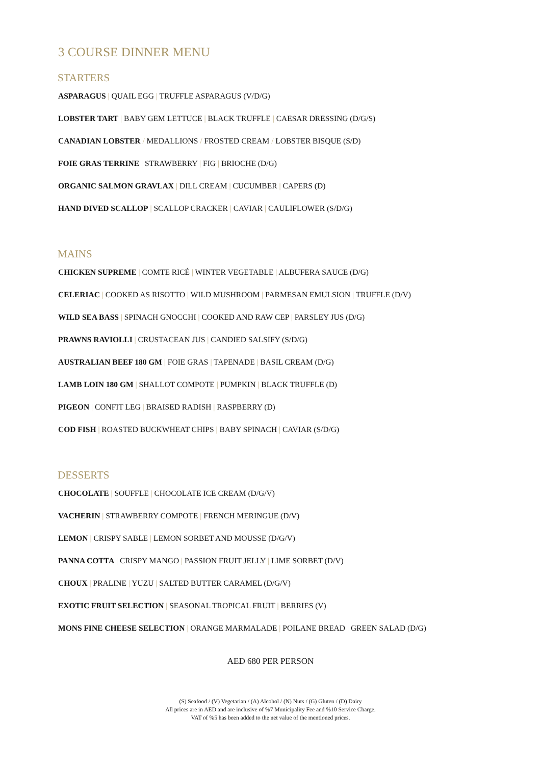3 COURSE DINNER MENU
STARTERS
ASPARAGUS | QUAIL EGG | TRUFFLE ASPARAGUS (V/D/G)
LOBSTER TART | BABY GEM LETTUCE | BLACK TRUFFLE | CAESAR DRESSING (D/G/S)
CANADIAN LOBSTER / MEDALLIONS / FROSTED CREAM / LOBSTER BISQUE (S/D)
FOIE GRAS TERRINE | STRAWBERRY | FIG | BRIOCHE (D/G)
ORGANIC SALMON GRAVLAX | DILL CREAM | CUCUMBER | CAPERS (D)
HAND DIVED SCALLOP | SCALLOP CRACKER | CAVIAR | CAULIFLOWER (S/D/G)
MAINS
CHICKEN SUPREME | COMTE RICÉ | WINTER VEGETABLE | ALBUFERA SAUCE (D/G)
CELERIAC | COOKED AS RISOTTO | WILD MUSHROOM | PARMESAN EMULSION | TRUFFLE (D/V)
WILD SEA BASS | SPINACH GNOCCHI | COOKED AND RAW CEP | PARSLEY JUS (D/G)
PRAWNS RAVIOLLI | CRUSTACEAN JUS | CANDIED SALSIFY (S/D/G)
AUSTRALIAN BEEF 180 GM | FOIE GRAS | TAPENADE | BASIL CREAM (D/G)
LAMB LOIN 180 GM | SHALLOT COMPOTE | PUMPKIN | BLACK TRUFFLE (D)
PIGEON | CONFIT LEG | BRAISED RADISH | RASPBERRY (D)
COD FISH | ROASTED BUCKWHEAT CHIPS | BABY SPINACH | CAVIAR (S/D/G)
DESSERTS
CHOCOLATE | SOUFFLE | CHOCOLATE ICE CREAM (D/G/V)
VACHERIN | STRAWBERRY COMPOTE | FRENCH MERINGUE (D/V)
LEMON | CRISPY SABLE | LEMON SORBET AND MOUSSE (D/G/V)
PANNA COTTA | CRISPY MANGO | PASSION FRUIT JELLY | LIME SORBET (D/V)
CHOUX | PRALINE | YUZU | SALTED BUTTER CARAMEL (D/G/V)
EXOTIC FRUIT SELECTION | SEASONAL TROPICAL FRUIT | BERRIES (V)
MONS FINE CHEESE SELECTION | ORANGE MARMALADE | POILANE BREAD | GREEN SALAD (D/G)
AED 680 PER PERSON
(S) Seafood / (V) Vegetarian / (A) Alcohol / (N) Nuts / (G) Gluten / (D) Dairy
All prices are in AED and are inclusive of %7 Municipality Fee and %10 Service Charge.
VAT of %5 has been added to the net value of the mentioned prices.